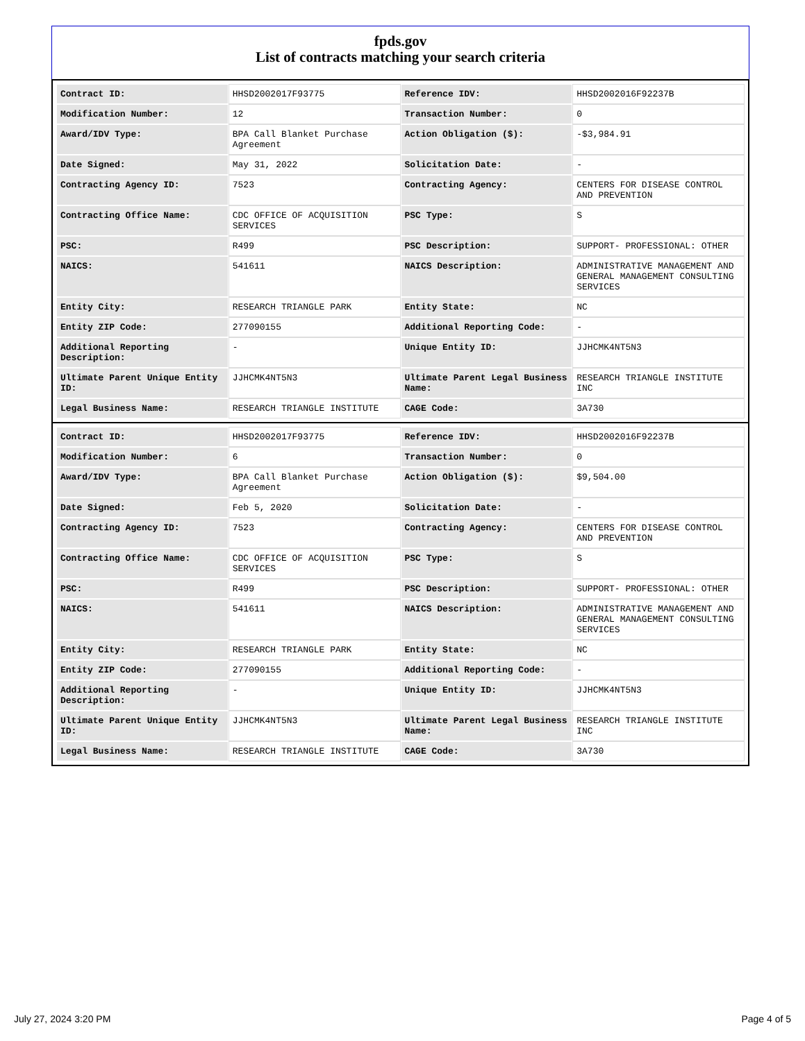fpds.gov
List of contracts matching your search criteria
| Contract ID: | HHSD2002017F93775 | Reference IDV: | HHSD2002016F92237B |
| Modification Number: | 12 | Transaction Number: | 0 |
| Award/IDV Type: | BPA Call Blanket Purchase Agreement | Action Obligation ($): | -$3,984.91 |
| Date Signed: | May 31, 2022 | Solicitation Date: | - |
| Contracting Agency ID: | 7523 | Contracting Agency: | CENTERS FOR DISEASE CONTROL AND PREVENTION |
| Contracting Office Name: | CDC OFFICE OF ACQUISITION SERVICES | PSC Type: | S |
| PSC: | R499 | PSC Description: | SUPPORT- PROFESSIONAL: OTHER |
| NAICS: | 541611 | NAICS Description: | ADMINISTRATIVE MANAGEMENT AND GENERAL MANAGEMENT CONSULTING SERVICES |
| Entity City: | RESEARCH TRIANGLE PARK | Entity State: | NC |
| Entity ZIP Code: | 277090155 | Additional Reporting Code: | - |
| Additional Reporting Description: | - | Unique Entity ID: | JJHCMK4NT5N3 |
| Ultimate Parent Unique Entity ID: | JJHCMK4NT5N3 | Ultimate Parent Legal Business Name: | RESEARCH TRIANGLE INSTITUTE INC |
| Legal Business Name: | RESEARCH TRIANGLE INSTITUTE | CAGE Code: | 3A730 |
| Contract ID: | HHSD2002017F93775 | Reference IDV: | HHSD2002016F92237B |
| Modification Number: | 6 | Transaction Number: | 0 |
| Award/IDV Type: | BPA Call Blanket Purchase Agreement | Action Obligation ($): | $9,504.00 |
| Date Signed: | Feb 5, 2020 | Solicitation Date: | - |
| Contracting Agency ID: | 7523 | Contracting Agency: | CENTERS FOR DISEASE CONTROL AND PREVENTION |
| Contracting Office Name: | CDC OFFICE OF ACQUISITION SERVICES | PSC Type: | S |
| PSC: | R499 | PSC Description: | SUPPORT- PROFESSIONAL: OTHER |
| NAICS: | 541611 | NAICS Description: | ADMINISTRATIVE MANAGEMENT AND GENERAL MANAGEMENT CONSULTING SERVICES |
| Entity City: | RESEARCH TRIANGLE PARK | Entity State: | NC |
| Entity ZIP Code: | 277090155 | Additional Reporting Code: | - |
| Additional Reporting Description: | - | Unique Entity ID: | JJHCMK4NT5N3 |
| Ultimate Parent Unique Entity ID: | JJHCMK4NT5N3 | Ultimate Parent Legal Business Name: | RESEARCH TRIANGLE INSTITUTE INC |
| Legal Business Name: | RESEARCH TRIANGLE INSTITUTE | CAGE Code: | 3A730 |
July 27, 2024 3:20 PM Page 4 of 5